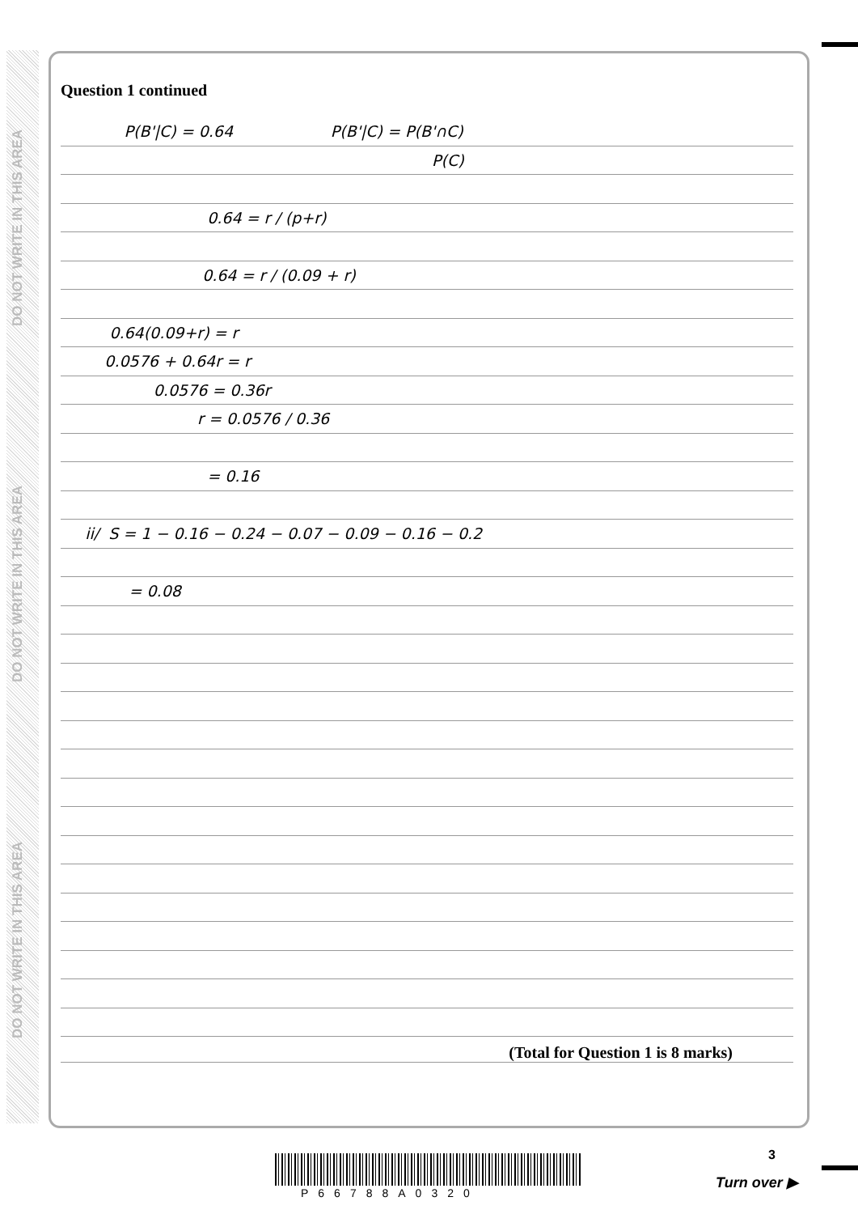DO NOT WRITE IN THIS AREA
DO NOT WRITE IN THIS AREA
DO NOT WRITE IN THIS AREA
Question 1 continued
P(B'|C) = 0.64 P(B'|C) = P(B'∩C)
P(C)
0.64 = r / (p+r)
0.64 = r / (0.09 + r)
0.64(0.09+r) = r
0.0576 + 0.64r = r
0.0576 = 0.36r
r = 0.0576 / 0.36
= 0.16
ii/ S = 1 − 0.16 − 0.24 − 0.07 − 0.09 − 0.16 − 0.2
= 0.08
(Total for Question 1 is 8 marks)
3
P66788A0320
Turn over ▶